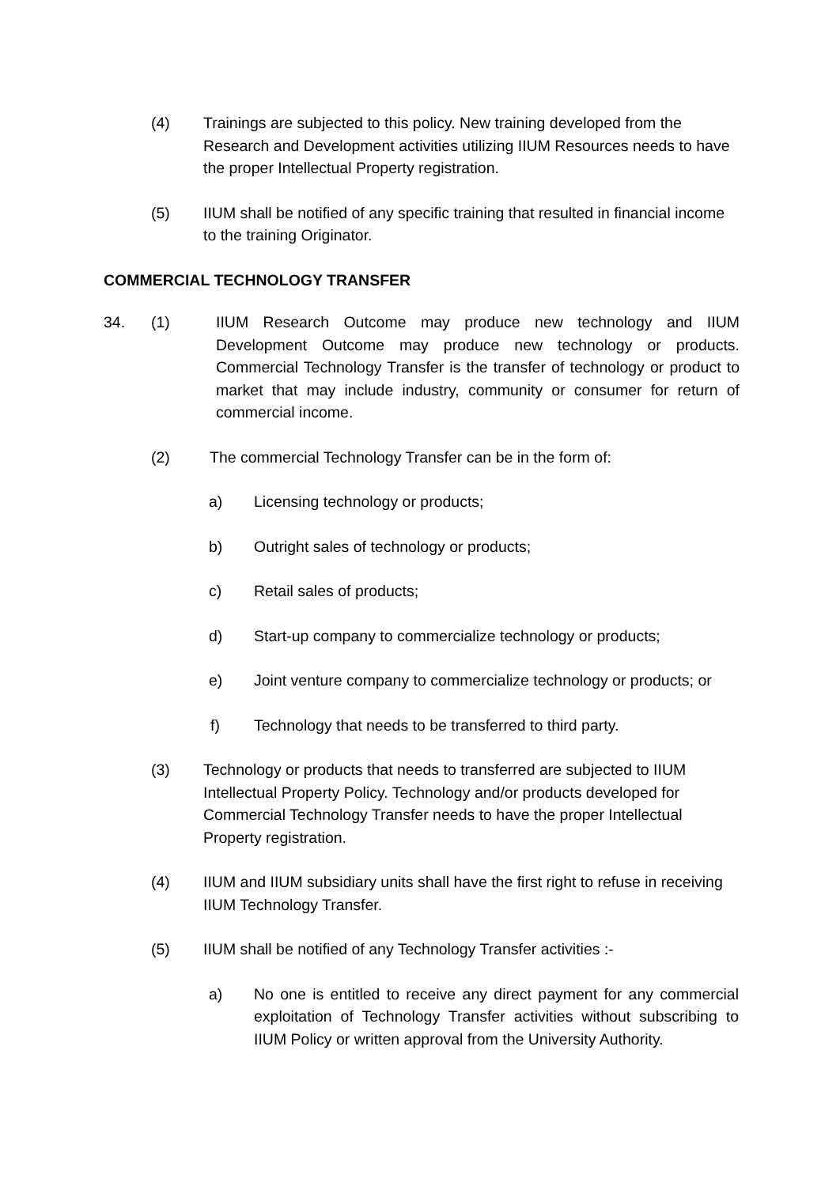(4) Trainings are subjected to this policy. New training developed from the Research and Development activities utilizing IIUM Resources needs to have the proper Intellectual Property registration.
(5) IIUM shall be notified of any specific training that resulted in financial income to the training Originator.
COMMERCIAL TECHNOLOGY TRANSFER
34. (1) IIUM Research Outcome may produce new technology and IIUM Development Outcome may produce new technology or products. Commercial Technology Transfer is the transfer of technology or product to market that may include industry, community or consumer for return of commercial income.
(2) The commercial Technology Transfer can be in the form of:
a) Licensing technology or products;
b) Outright sales of technology or products;
c) Retail sales of products;
d) Start-up company to commercialize technology or products;
e) Joint venture company to commercialize technology or products; or
f) Technology that needs to be transferred to third party.
(3) Technology or products that needs to transferred are subjected to IIUM Intellectual Property Policy. Technology and/or products developed for Commercial Technology Transfer needs to have the proper Intellectual Property registration.
(4) IIUM and IIUM subsidiary units shall have the first right to refuse in receiving IIUM Technology Transfer.
(5) IIUM shall be notified of any Technology Transfer activities :-
a) No one is entitled to receive any direct payment for any commercial exploitation of Technology Transfer activities without subscribing to IIUM Policy or written approval from the University Authority.